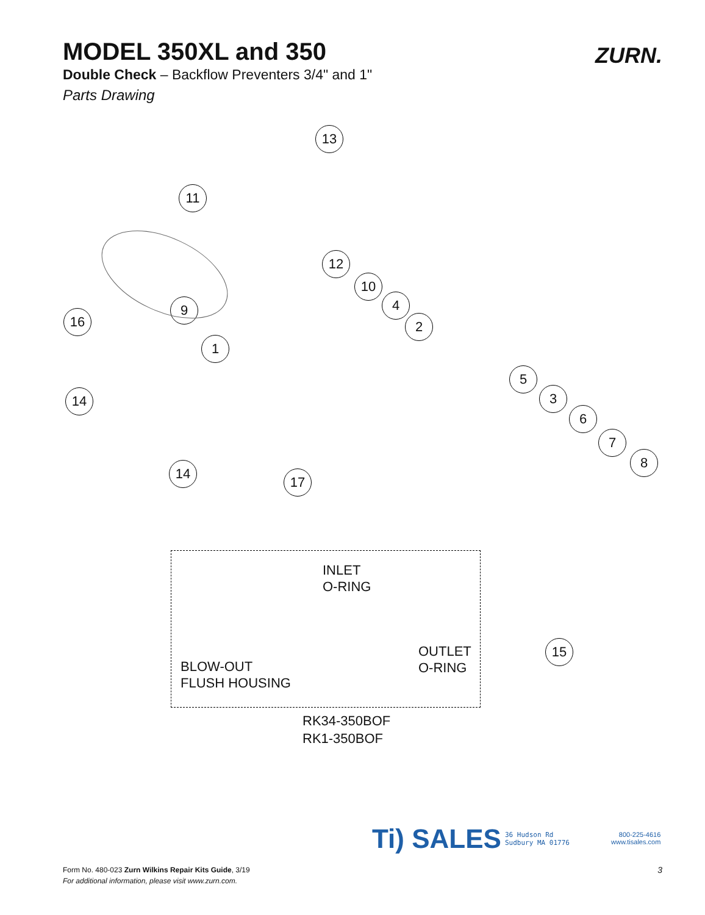MODEL 350XL and 350
Double Check – Backflow Preventers 3/4" and 1"
Parts Drawing
ZURN.
13
11
12
10
4
9
16 2
1
5
3
14
6
7
8
14
17
INLET
O-RING
OUTLET
O-RING
BLOW-OUT
FLUSH HOUSING
15
RK34-350BOF
RK1-350BOF
Ti) SALES
36 Hudson Rd
Sudbury MA 01776
800-225-4616
www.tisales.com
Form No. 480-023 Zurn Wilkins Repair Kits Guide, 3/19
For additional information, please visit www.zurn.com.
3